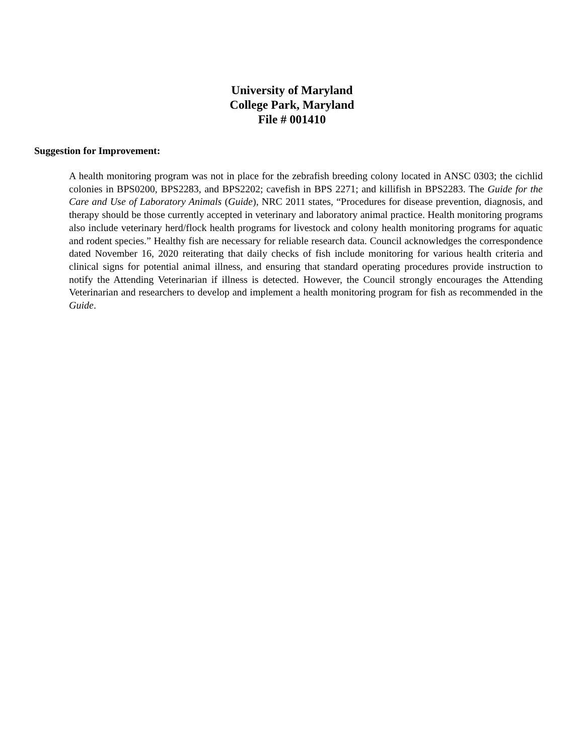University of Maryland
College Park, Maryland
File # 001410
Suggestion for Improvement:
A health monitoring program was not in place for the zebrafish breeding colony located in ANSC 0303; the cichlid colonies in BPS0200, BPS2283, and BPS2202; cavefish in BPS 2271; and killifish in BPS2283. The Guide for the Care and Use of Laboratory Animals (Guide), NRC 2011 states, “Procedures for disease prevention, diagnosis, and therapy should be those currently accepted in veterinary and laboratory animal practice. Health monitoring programs also include veterinary herd/flock health programs for livestock and colony health monitoring programs for aquatic and rodent species.” Healthy fish are necessary for reliable research data. Council acknowledges the correspondence dated November 16, 2020 reiterating that daily checks of fish include monitoring for various health criteria and clinical signs for potential animal illness, and ensuring that standard operating procedures provide instruction to notify the Attending Veterinarian if illness is detected. However, the Council strongly encourages the Attending Veterinarian and researchers to develop and implement a health monitoring program for fish as recommended in the Guide.